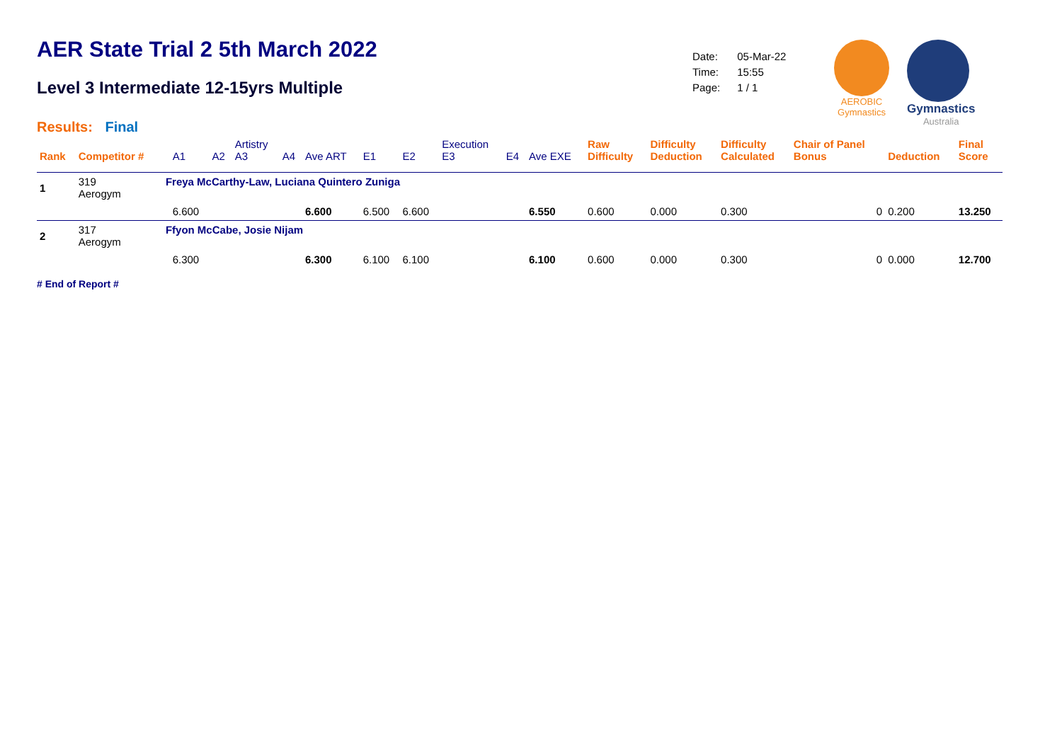AER State Trial 2 5th March 2022
Level 3 Intermediate 12-15yrs Multiple
Results: Final
| Date: | 05-Mar-22 |
| Time: | 15:55 |
| Page: | 1 / 1 |
AEROBIC
Gymnastics
Gymnastics
Australia
| Rank | Competitor # | | A1 | A2 | Artistry A3 | A4 | Ave ART | E1 | E2 | Execution E3 | E4 | Ave EXE | Raw Difficulty | Difficulty Deduction | Difficulty Calculated | Chair of Panel Bonus | Deduction | Final Score |
| --- | --- | --- | --- | --- | --- | --- | --- | --- | --- | --- | --- | --- | --- | --- | --- | --- | --- | --- |
| 1 | 319 Aerogym | Freya McCarthy-Law, Luciana Quintero Zuniga | | | | | | | | | | | | | | | | |
| | | | 6.600 | | | | 6.600 | 6.500 | 6.600 | | | 6.550 | 0.600 | 0.000 | 0.300 | 0 | 0.200 | 13.250 |
| 2 | 317 Aerogym | Ffyon McCabe, Josie Nijam | | | | | | | | | | | | | | | | |
| | | | 6.300 | | | | 6.300 | 6.100 | 6.100 | | | 6.100 | 0.600 | 0.000 | 0.300 | 0 | 0.000 | 12.700 |
# End of Report #